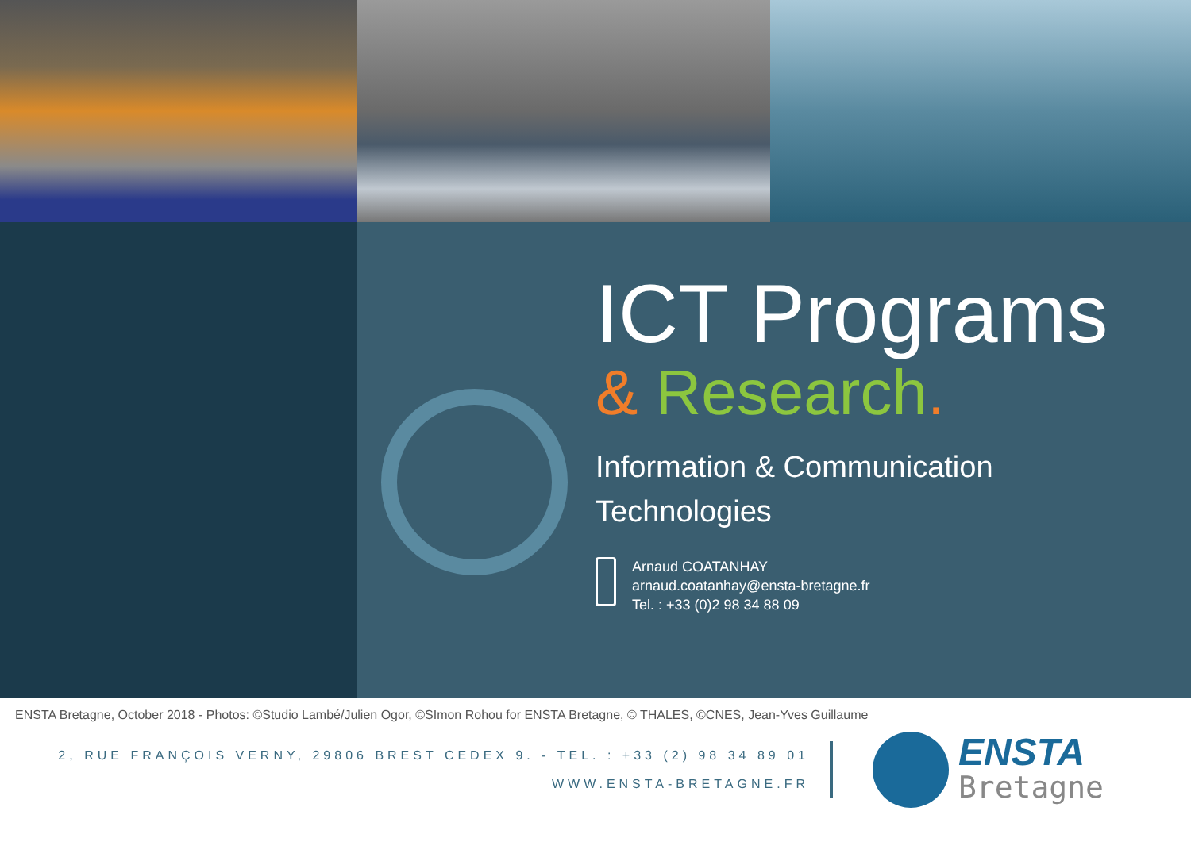ICT Programs
& Research.
Information & Communication
Technologies
Arnaud COATANHAY
arnaud.coatanhay@ensta-bretagne.fr
Tel. : +33 (0)2 98 34 88 09
ENSTA Bretagne, October 2018 - Photos: ©Studio Lambé/Julien Ogor, ©SImon Rohou for ENSTA Bretagne, © THALES, ©CNES, Jean-Yves Guillaume
2, RUE FRANÇOIS VERNY, 29806 BREST CEDEX 9. - TEL. : +33 (2) 98 34 89 01
WWW.ENSTA-BRETAGNE.FR
ENSTA
Bretagne